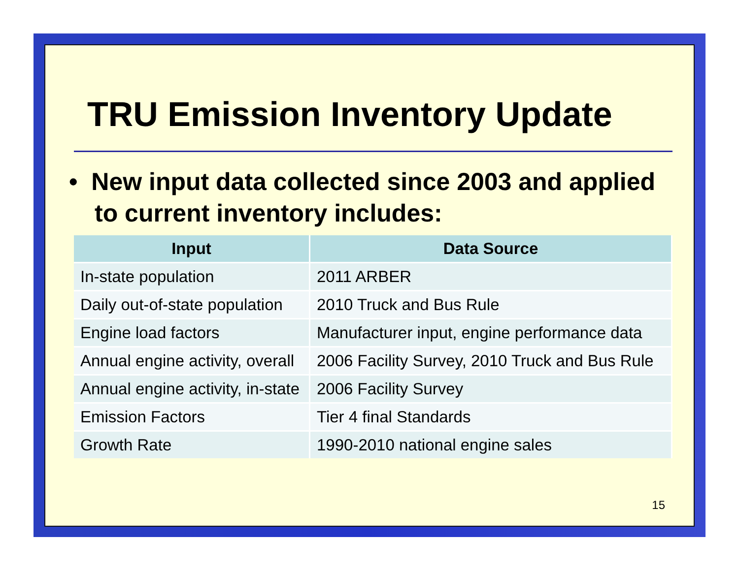TRU Emission Inventory Update
• New input data collected since 2003 and applied to current inventory includes:
| Input | Data Source |
| --- | --- |
| In-state population | 2011 ARBER |
| Daily out-of-state population | 2010 Truck and Bus Rule |
| Engine load factors | Manufacturer input, engine performance data |
| Annual engine activity, overall | 2006 Facility Survey, 2010 Truck and Bus Rule |
| Annual engine activity, in-state | 2006 Facility Survey |
| Emission Factors | Tier 4 final Standards |
| Growth Rate | 1990-2010 national engine sales |
15